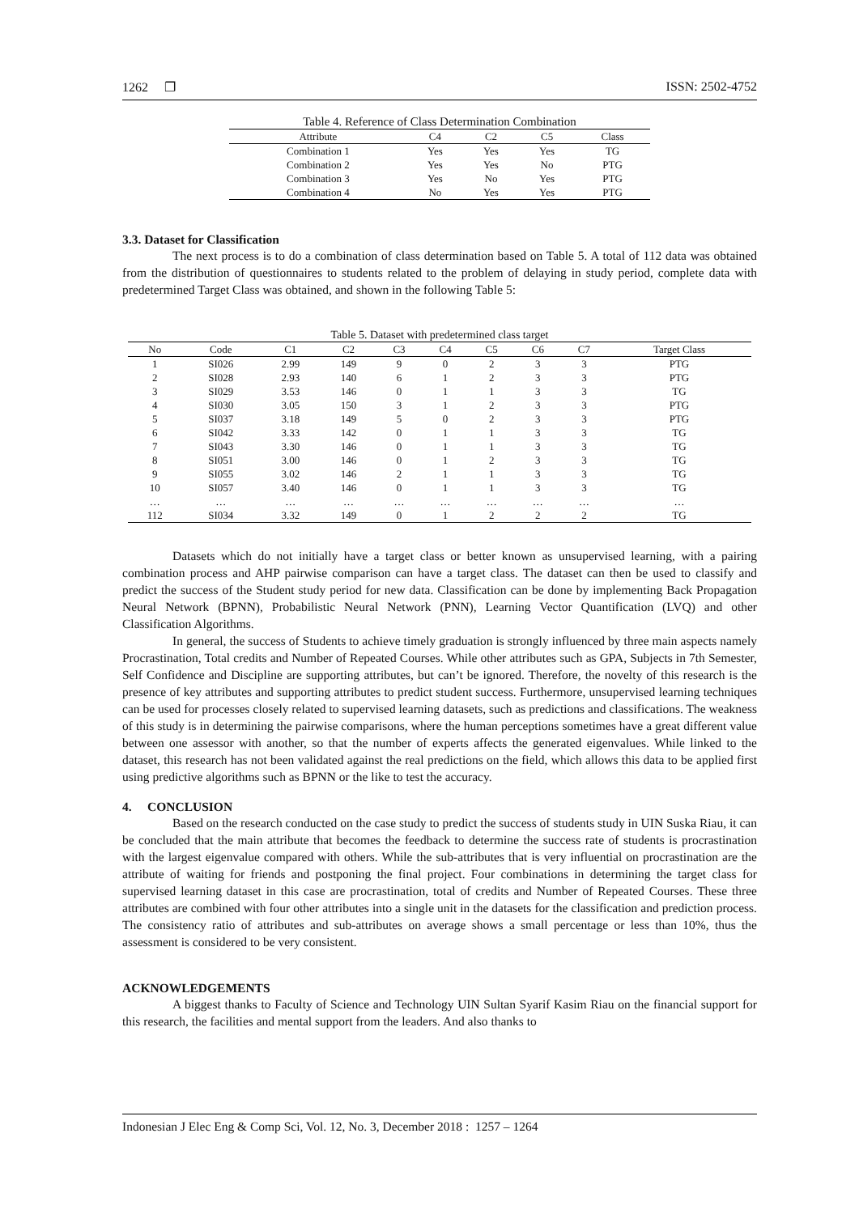1262 ❐ ISSN: 2502-4752
Table 4. Reference of Class Determination Combination
| Attribute | C4 | C2 | C5 | Class |
| --- | --- | --- | --- | --- |
| Combination 1 | Yes | Yes | Yes | TG |
| Combination 2 | Yes | Yes | No | PTG |
| Combination 3 | Yes | No | Yes | PTG |
| Combination 4 | No | Yes | Yes | PTG |
3.3. Dataset for Classification
The next process is to do a combination of class determination based on Table 5. A total of 112 data was obtained from the distribution of questionnaires to students related to the problem of delaying in study period, complete data with predetermined Target Class was obtained, and shown in the following Table 5:
Table 5. Dataset with predetermined class target
| No | Code | C1 | C2 | C3 | C4 | C5 | C6 | C7 | Target Class |
| --- | --- | --- | --- | --- | --- | --- | --- | --- | --- |
| 1 | SI026 | 2.99 | 149 | 9 | 0 | 2 | 3 | 3 | PTG |
| 2 | SI028 | 2.93 | 140 | 6 | 1 | 2 | 3 | 3 | PTG |
| 3 | SI029 | 3.53 | 146 | 0 | 1 | 1 | 3 | 3 | TG |
| 4 | SI030 | 3.05 | 150 | 3 | 1 | 2 | 3 | 3 | PTG |
| 5 | SI037 | 3.18 | 149 | 5 | 0 | 2 | 3 | 3 | PTG |
| 6 | SI042 | 3.33 | 142 | 0 | 1 | 1 | 3 | 3 | TG |
| 7 | SI043 | 3.30 | 146 | 0 | 1 | 1 | 3 | 3 | TG |
| 8 | SI051 | 3.00 | 146 | 0 | 1 | 2 | 3 | 3 | TG |
| 9 | SI055 | 3.02 | 146 | 2 | 1 | 1 | 3 | 3 | TG |
| 10 | SI057 | 3.40 | 146 | 0 | 1 | 1 | 3 | 3 | TG |
| … | … | … | … | … | … | … | … | … | … |
| 112 | SI034 | 3.32 | 149 | 0 | 1 | 2 | 2 | 2 | TG |
Datasets which do not initially have a target class or better known as unsupervised learning, with a pairing combination process and AHP pairwise comparison can have a target class. The dataset can then be used to classify and predict the success of the Student study period for new data. Classification can be done by implementing Back Propagation Neural Network (BPNN), Probabilistic Neural Network (PNN), Learning Vector Quantification (LVQ) and other Classification Algorithms.
In general, the success of Students to achieve timely graduation is strongly influenced by three main aspects namely Procrastination, Total credits and Number of Repeated Courses. While other attributes such as GPA, Subjects in 7th Semester, Self Confidence and Discipline are supporting attributes, but can’t be ignored. Therefore, the novelty of this research is the presence of key attributes and supporting attributes to predict student success. Furthermore, unsupervised learning techniques can be used for processes closely related to supervised learning datasets, such as predictions and classifications. The weakness of this study is in determining the pairwise comparisons, where the human perceptions sometimes have a great different value between one assessor with another, so that the number of experts affects the generated eigenvalues. While linked to the dataset, this research has not been validated against the real predictions on the field, which allows this data to be applied first using predictive algorithms such as BPNN or the like to test the accuracy.
4. CONCLUSION
Based on the research conducted on the case study to predict the success of students study in UIN Suska Riau, it can be concluded that the main attribute that becomes the feedback to determine the success rate of students is procrastination with the largest eigenvalue compared with others. While the sub-attributes that is very influential on procrastination are the attribute of waiting for friends and postponing the final project. Four combinations in determining the target class for supervised learning dataset in this case are procrastination, total of credits and Number of Repeated Courses. These three attributes are combined with four other attributes into a single unit in the datasets for the classification and prediction process. The consistency ratio of attributes and sub-attributes on average shows a small percentage or less than 10%, thus the assessment is considered to be very consistent.
ACKNOWLEDGEMENTS
A biggest thanks to Faculty of Science and Technology UIN Sultan Syarif Kasim Riau on the financial support for this research, the facilities and mental support from the leaders. And also thanks to
Indonesian J Elec Eng & Comp Sci, Vol. 12, No. 3, December 2018 : 1257 – 1264